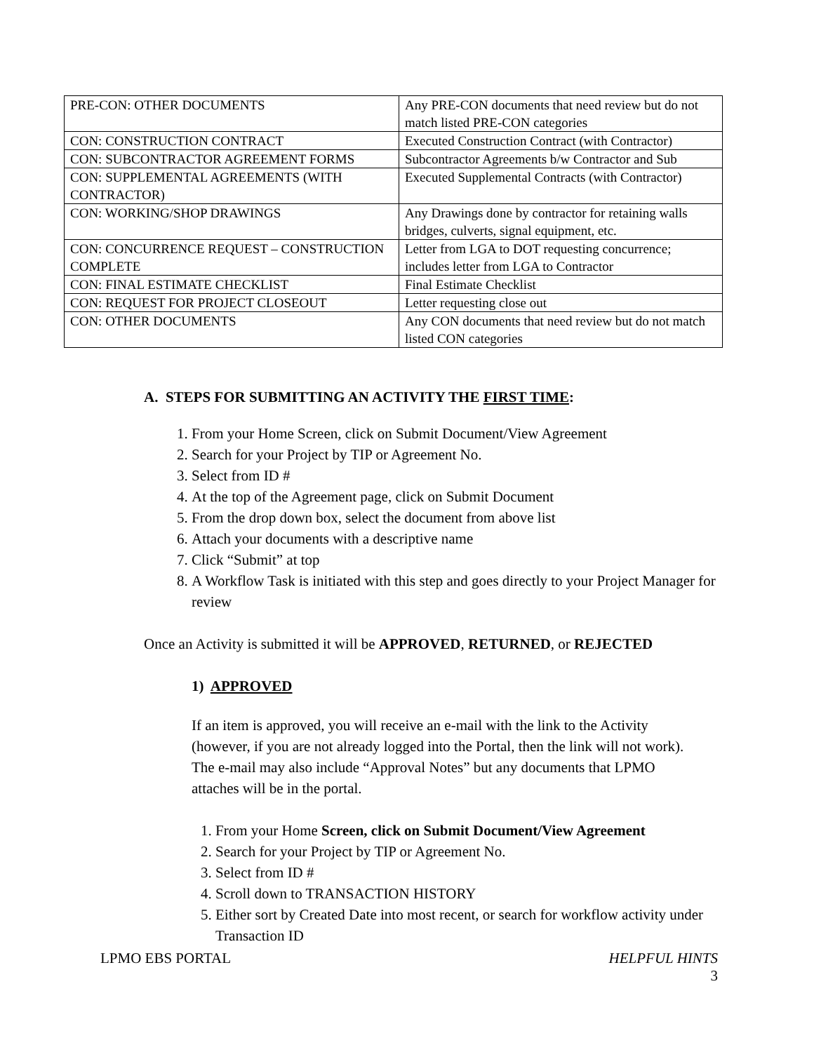| PRE-CON: OTHER DOCUMENTS | Any PRE-CON documents that need review but do not match listed PRE-CON categories |
| CON: CONSTRUCTION CONTRACT | Executed Construction Contract (with Contractor) |
| CON: SUBCONTRACTOR AGREEMENT FORMS | Subcontractor Agreements b/w Contractor and Sub |
| CON: SUPPLEMENTAL AGREEMENTS (WITH CONTRACTOR) | Executed Supplemental Contracts (with Contractor) |
| CON: WORKING/SHOP DRAWINGS | Any Drawings done by contractor for retaining walls bridges, culverts, signal equipment, etc. |
| CON: CONCURRENCE REQUEST – CONSTRUCTION COMPLETE | Letter from LGA to DOT requesting concurrence; includes letter from LGA to Contractor |
| CON: FINAL ESTIMATE CHECKLIST | Final Estimate Checklist |
| CON: REQUEST FOR PROJECT CLOSEOUT | Letter requesting close out |
| CON: OTHER DOCUMENTS | Any CON documents that need review but do not match listed CON categories |
A. STEPS FOR SUBMITTING AN ACTIVITY THE FIRST TIME:
1. From your Home Screen, click on Submit Document/View Agreement
2. Search for your Project by TIP or Agreement No.
3. Select from ID #
4. At the top of the Agreement page, click on Submit Document
5. From the drop down box, select the document from above list
6. Attach your documents with a descriptive name
7. Click “Submit” at top
8. A Workflow Task is initiated with this step and goes directly to your Project Manager for review
Once an Activity is submitted it will be APPROVED, RETURNED, or REJECTED
1) APPROVED
If an item is approved, you will receive an e-mail with the link to the Activity (however, if you are not already logged into the Portal, then the link will not work). The e-mail may also include “Approval Notes” but any documents that LPMO attaches will be in the portal.
1. From your Home Screen, click on Submit Document/View Agreement
2. Search for your Project by TIP or Agreement No.
3. Select from ID #
4. Scroll down to TRANSACTION HISTORY
5. Either sort by Created Date into most recent, or search for workflow activity under Transaction ID
LPMO EBS PORTAL HELPFUL HINTS
3